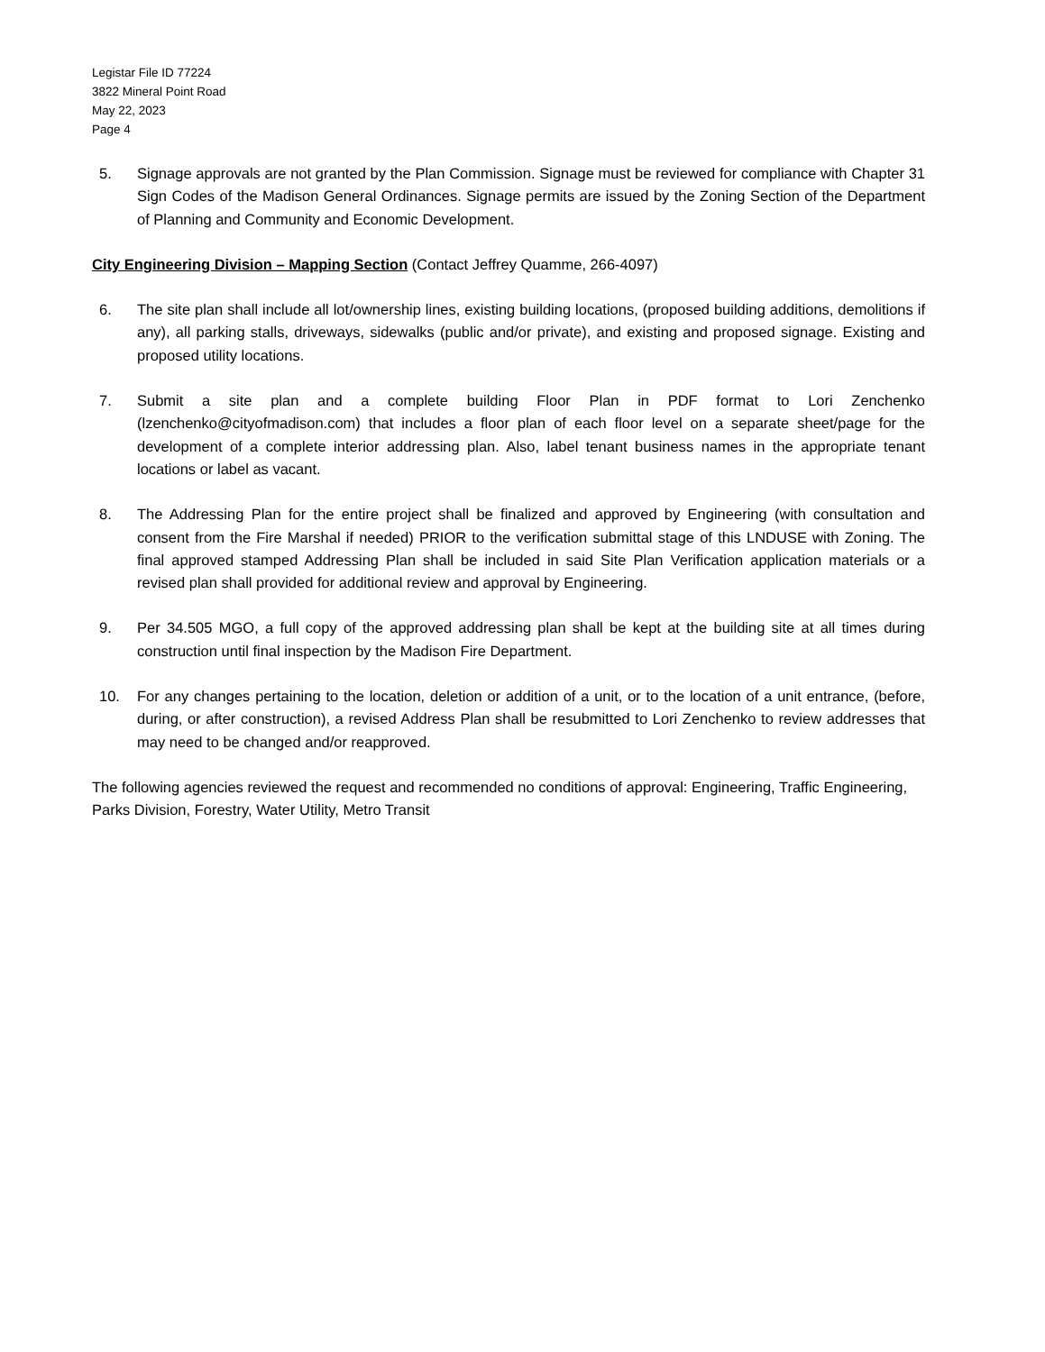Legistar File ID 77224
3822 Mineral Point Road
May 22, 2023
Page 4
5. Signage approvals are not granted by the Plan Commission. Signage must be reviewed for compliance with Chapter 31 Sign Codes of the Madison General Ordinances. Signage permits are issued by the Zoning Section of the Department of Planning and Community and Economic Development.
City Engineering Division – Mapping Section (Contact Jeffrey Quamme, 266-4097)
6. The site plan shall include all lot/ownership lines, existing building locations, (proposed building additions, demolitions if any), all parking stalls, driveways, sidewalks (public and/or private), and existing and proposed signage. Existing and proposed utility locations.
7. Submit a site plan and a complete building Floor Plan in PDF format to Lori Zenchenko (lzenchenko@cityofmadison.com) that includes a floor plan of each floor level on a separate sheet/page for the development of a complete interior addressing plan. Also, label tenant business names in the appropriate tenant locations or label as vacant.
8. The Addressing Plan for the entire project shall be finalized and approved by Engineering (with consultation and consent from the Fire Marshal if needed) PRIOR to the verification submittal stage of this LNDUSE with Zoning. The final approved stamped Addressing Plan shall be included in said Site Plan Verification application materials or a revised plan shall provided for additional review and approval by Engineering.
9. Per 34.505 MGO, a full copy of the approved addressing plan shall be kept at the building site at all times during construction until final inspection by the Madison Fire Department.
10. For any changes pertaining to the location, deletion or addition of a unit, or to the location of a unit entrance, (before, during, or after construction), a revised Address Plan shall be resubmitted to Lori Zenchenko to review addresses that may need to be changed and/or reapproved.
The following agencies reviewed the request and recommended no conditions of approval: Engineering, Traffic Engineering, Parks Division, Forestry, Water Utility, Metro Transit